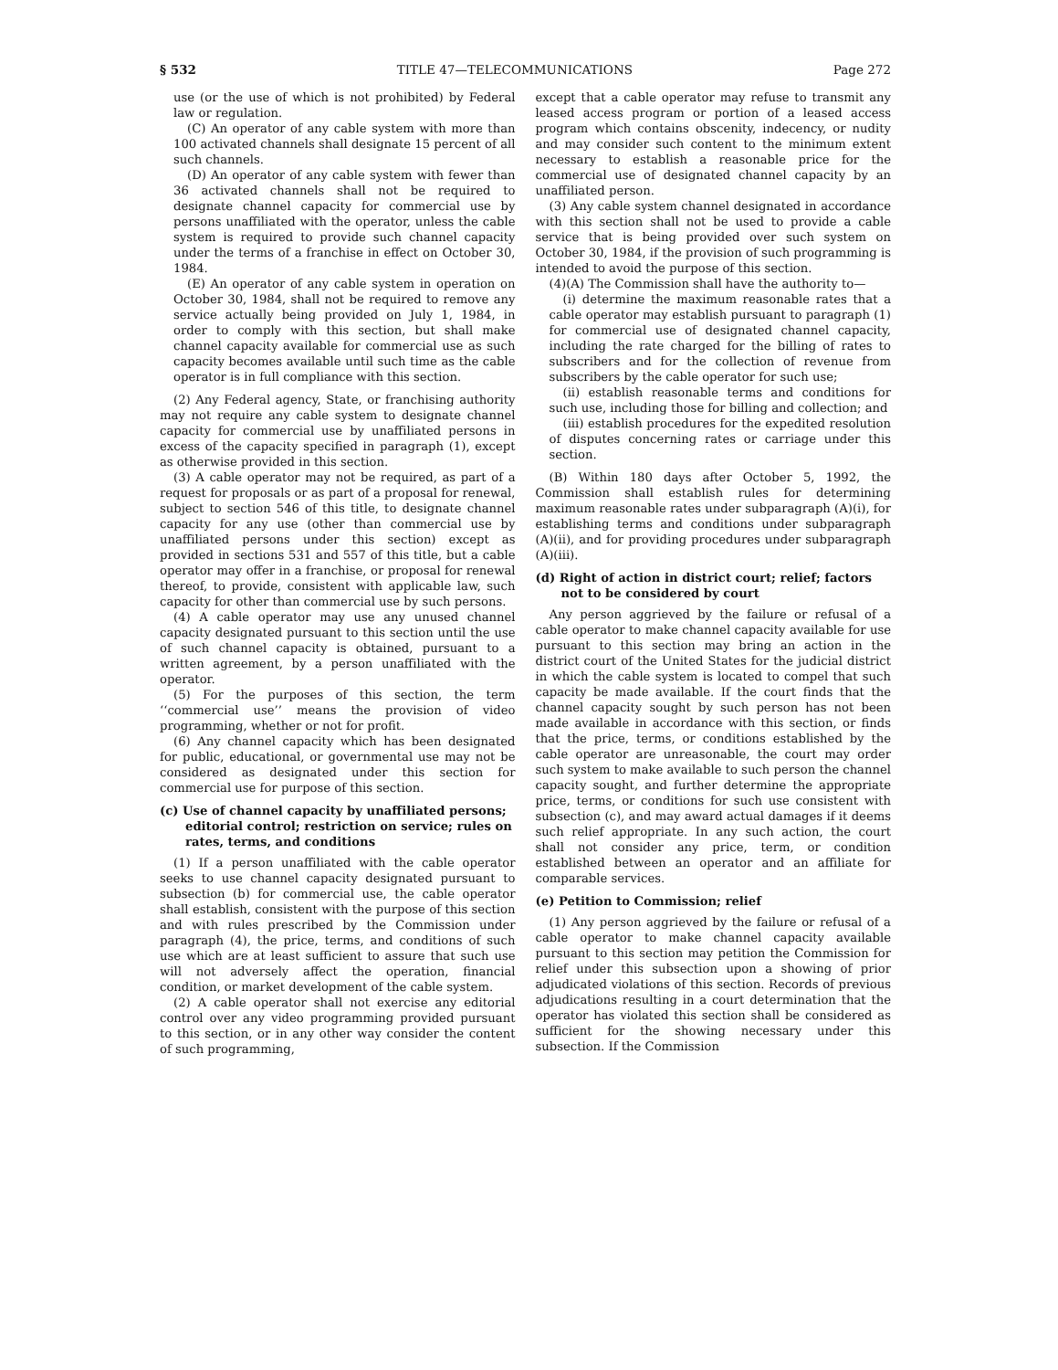§ 532 TITLE 47—TELECOMMUNICATIONS Page 272
use (or the use of which is not prohibited) by Federal law or regulation.
(C) An operator of any cable system with more than 100 activated channels shall designate 15 percent of all such channels.
(D) An operator of any cable system with fewer than 36 activated channels shall not be required to designate channel capacity for commercial use by persons unaffiliated with the operator, unless the cable system is required to provide such channel capacity under the terms of a franchise in effect on October 30, 1984.
(E) An operator of any cable system in operation on October 30, 1984, shall not be required to remove any service actually being provided on July 1, 1984, in order to comply with this section, but shall make channel capacity available for commercial use as such capacity becomes available until such time as the cable operator is in full compliance with this section.
(2) Any Federal agency, State, or franchising authority may not require any cable system to designate channel capacity for commercial use by unaffiliated persons in excess of the capacity specified in paragraph (1), except as otherwise provided in this section.
(3) A cable operator may not be required, as part of a request for proposals or as part of a proposal for renewal, subject to section 546 of this title, to designate channel capacity for any use (other than commercial use by unaffiliated persons under this section) except as provided in sections 531 and 557 of this title, but a cable operator may offer in a franchise, or proposal for renewal thereof, to provide, consistent with applicable law, such capacity for other than commercial use by such persons.
(4) A cable operator may use any unused channel capacity designated pursuant to this section until the use of such channel capacity is obtained, pursuant to a written agreement, by a person unaffiliated with the operator.
(5) For the purposes of this section, the term ‘‘commercial use’’ means the provision of video programming, whether or not for profit.
(6) Any channel capacity which has been designated for public, educational, or governmental use may not be considered as designated under this section for commercial use for purpose of this section.
(c) Use of channel capacity by unaffiliated persons; editorial control; restriction on service; rules on rates, terms, and conditions
(1) If a person unaffiliated with the cable operator seeks to use channel capacity designated pursuant to subsection (b) for commercial use, the cable operator shall establish, consistent with the purpose of this section and with rules prescribed by the Commission under paragraph (4), the price, terms, and conditions of such use which are at least sufficient to assure that such use will not adversely affect the operation, financial condition, or market development of the cable system.
(2) A cable operator shall not exercise any editorial control over any video programming provided pursuant to this section, or in any other way consider the content of such programming,
except that a cable operator may refuse to transmit any leased access program or portion of a leased access program which contains obscenity, indecency, or nudity and may consider such content to the minimum extent necessary to establish a reasonable price for the commercial use of designated channel capacity by an unaffiliated person.
(3) Any cable system channel designated in accordance with this section shall not be used to provide a cable service that is being provided over such system on October 30, 1984, if the provision of such programming is intended to avoid the purpose of this section.
(4)(A) The Commission shall have the authority to—
(i) determine the maximum reasonable rates that a cable operator may establish pursuant to paragraph (1) for commercial use of designated channel capacity, including the rate charged for the billing of rates to subscribers and for the collection of revenue from subscribers by the cable operator for such use;
(ii) establish reasonable terms and conditions for such use, including those for billing and collection; and
(iii) establish procedures for the expedited resolution of disputes concerning rates or carriage under this section.
(B) Within 180 days after October 5, 1992, the Commission shall establish rules for determining maximum reasonable rates under subparagraph (A)(i), for establishing terms and conditions under subparagraph (A)(ii), and for providing procedures under subparagraph (A)(iii).
(d) Right of action in district court; relief; factors not to be considered by court
Any person aggrieved by the failure or refusal of a cable operator to make channel capacity available for use pursuant to this section may bring an action in the district court of the United States for the judicial district in which the cable system is located to compel that such capacity be made available. If the court finds that the channel capacity sought by such person has not been made available in accordance with this section, or finds that the price, terms, or conditions established by the cable operator are unreasonable, the court may order such system to make available to such person the channel capacity sought, and further determine the appropriate price, terms, or conditions for such use consistent with subsection (c), and may award actual damages if it deems such relief appropriate. In any such action, the court shall not consider any price, term, or condition established between an operator and an affiliate for comparable services.
(e) Petition to Commission; relief
(1) Any person aggrieved by the failure or refusal of a cable operator to make channel capacity available pursuant to this section may petition the Commission for relief under this subsection upon a showing of prior adjudicated violations of this section. Records of previous adjudications resulting in a court determination that the operator has violated this section shall be considered as sufficient for the showing necessary under this subsection. If the Commission